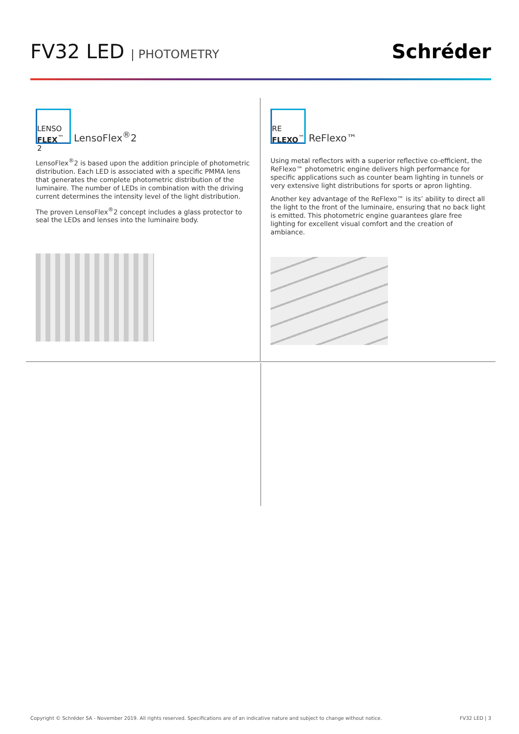FV32 LED | PHOTOMETRY
Schréder
LENSO
FLEX<sup>™</sup> 2
LensoFlex<sup>®</sup>2
LensoFlex<sup>®</sup>2 is based upon the addition principle of photometric distribution. Each LED is associated with a specific PMMA lens that generates the complete photometric distribution of the luminaire. The number of LEDs in combination with the driving current determines the intensity level of the light distribution.
The proven LensoFlex<sup>®</sup>2 concept includes a glass protector to seal the LEDs and lenses into the luminaire body.
RE
FLEXO<sup>™</sup>
ReFlexo™
Using metal reflectors with a superior reflective co-efficient, the ReFlexo™ photometric engine delivers high performance for specific applications such as counter beam lighting in tunnels or very extensive light distributions for sports or apron lighting.
Another key advantage of the ReFlexo™ is its’ ability to direct all the light to the front of the luminaire, ensuring that no back light is emitted. This photometric engine guarantees glare free lighting for excellent visual comfort and the creation of ambiance.
Copyright © Schréder SA - November 2019. All rights reserved. Specifications are of an indicative nature and subject to change without notice. FV32 LED | 3